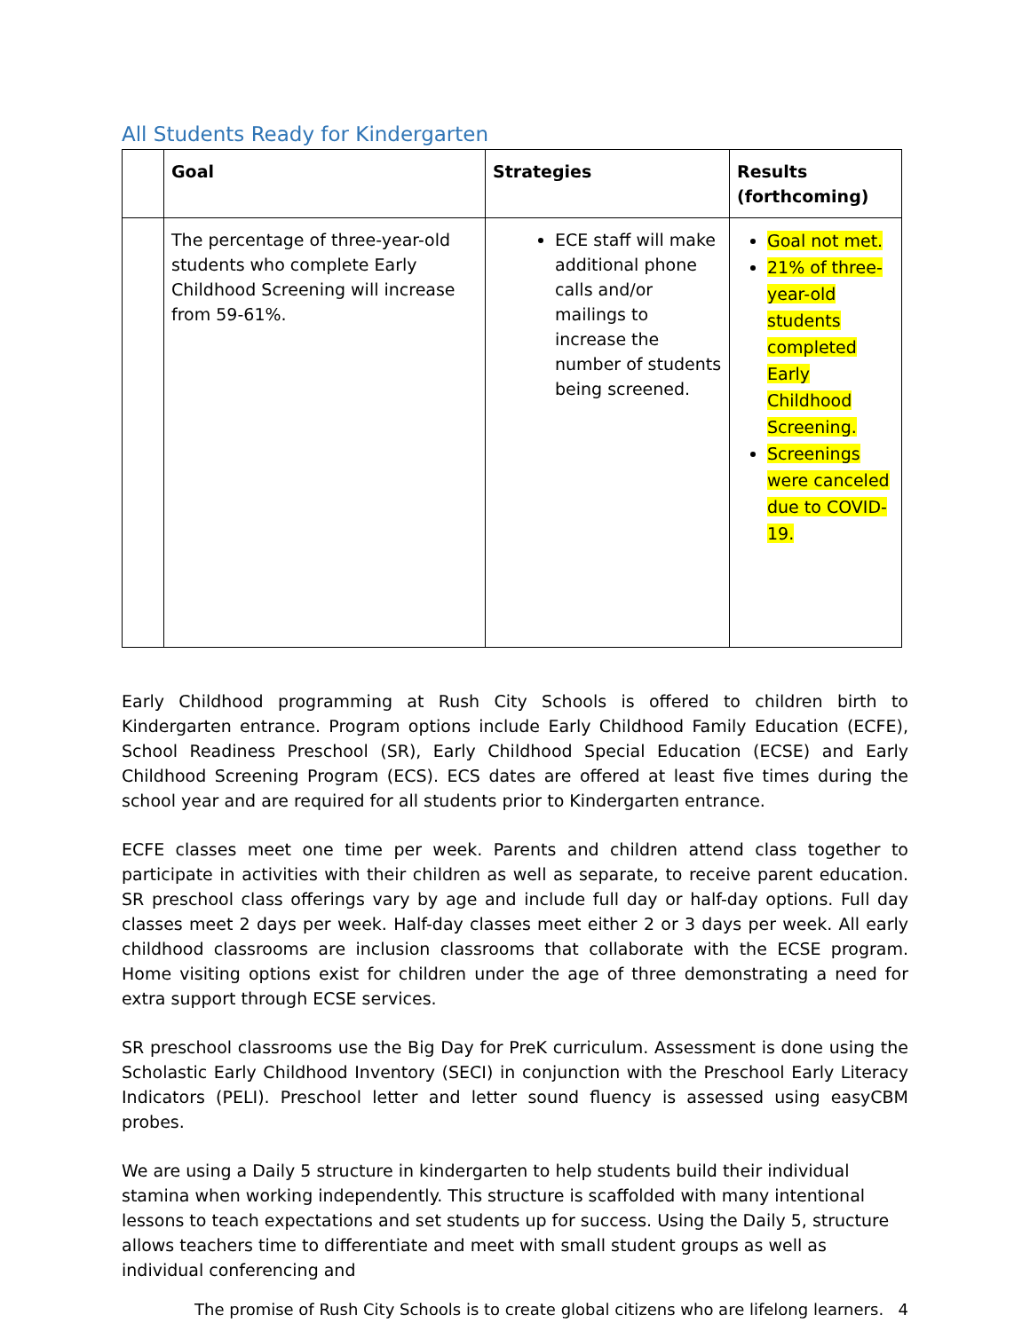All Students Ready for Kindergarten
| | Goal | Strategies | Results (forthcoming) |
| --- | --- | --- | --- |
| | The percentage of three-year-old students who complete Early Childhood Screening will increase from 59-61%. | ECE staff will make additional phone calls and/or mailings to increase the number of students being screened. | Goal not met. 21% of three-year-old students completed Early Childhood Screening. Screenings were canceled due to COVID-19. |
Early Childhood programming at Rush City Schools is offered to children birth to Kindergarten entrance. Program options include Early Childhood Family Education (ECFE), School Readiness Preschool (SR), Early Childhood Special Education (ECSE) and Early Childhood Screening Program (ECS). ECS dates are offered at least five times during the school year and are required for all students prior to Kindergarten entrance.
ECFE classes meet one time per week. Parents and children attend class together to participate in activities with their children as well as separate, to receive parent education. SR preschool class offerings vary by age and include full day or half-day options. Full day classes meet 2 days per week. Half-day classes meet either 2 or 3 days per week. All early childhood classrooms are inclusion classrooms that collaborate with the ECSE program. Home visiting options exist for children under the age of three demonstrating a need for extra support through ECSE services.
SR preschool classrooms use the Big Day for PreK curriculum. Assessment is done using the Scholastic Early Childhood Inventory (SECI) in conjunction with the Preschool Early Literacy Indicators (PELI). Preschool letter and letter sound fluency is assessed using easyCBM probes.
We are using a Daily 5 structure in kindergarten to help students build their individual stamina when working independently. This structure is scaffolded with many intentional lessons to teach expectations and set students up for success. Using the Daily 5, structure allows teachers time to differentiate and meet with small student groups as well as individual conferencing and
The promise of Rush City Schools is to create global citizens who are lifelong learners. 4